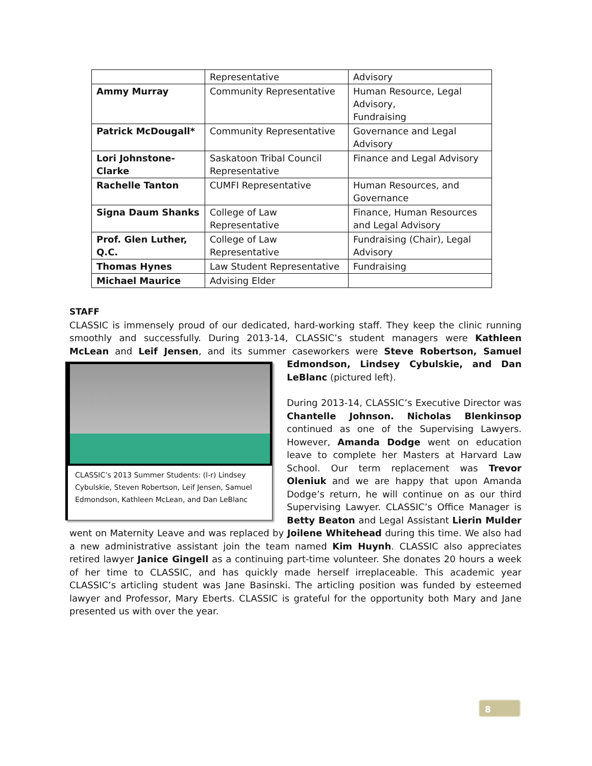| | Representative | Advisory |
| Ammy Murray | Community Representative | Human Resource, Legal Advisory, Fundraising |
| Patrick McDougall* | Community Representative | Governance and Legal Advisory |
| Lori Johnstone-Clarke | Saskatoon Tribal Council Representative | Finance and Legal Advisory |
| Rachelle Tanton | CUMFI Representative | Human Resources, and Governance |
| Signa Daum Shanks | College of Law Representative | Finance, Human Resources and Legal Advisory |
| Prof. Glen Luther, Q.C. | College of Law Representative | Fundraising (Chair), Legal Advisory |
| Thomas Hynes | Law Student Representative | Fundraising |
| Michael Maurice | Advising Elder | |
STAFF
CLASSIC is immensely proud of our dedicated, hard-working staff. They keep the clinic running smoothly and successfully. During 2013-14, CLASSIC’s student managers were Kathleen McLean and Leif Jensen, and its summer caseworkers were Steve Robertson, Samuel Edmondson, Lindsey Cybulskie, and Dan CLASSIC’s 2013 Summer Students: (l-r) Lindsey Cybulskie, Steven Robertson, Leif Jensen, Samuel Edmondson, Kathleen McLean, and Dan LeBlanc LeBlanc (pictured left).
During 2013-14, CLASSIC’s Executive Director was Chantelle Johnson. Nicholas Blenkinsop continued as one of the Supervising Lawyers. However, Amanda Dodge went on education leave to complete her Masters at Harvard Law School. Our term replacement was Trevor Oleniuk and we are happy that upon Amanda Dodge’s return, he will continue on as our third Supervising Lawyer. CLASSIC’s Office Manager is Betty Beaton and Legal Assistant Lierin Mulder went on Maternity Leave and was replaced by Joilene Whitehead during this time. We also had a new administrative assistant join the team named Kim Huynh. CLASSIC also appreciates retired lawyer Janice Gingell as a continuing part-time volunteer. She donates 20 hours a week of her time to CLASSIC, and has quickly made herself irreplaceable. This academic year CLASSIC’s articling student was Jane Basinski. The articling position was funded by esteemed lawyer and Professor, Mary Eberts. CLASSIC is grateful for the opportunity both Mary and Jane presented us with over the year.
8